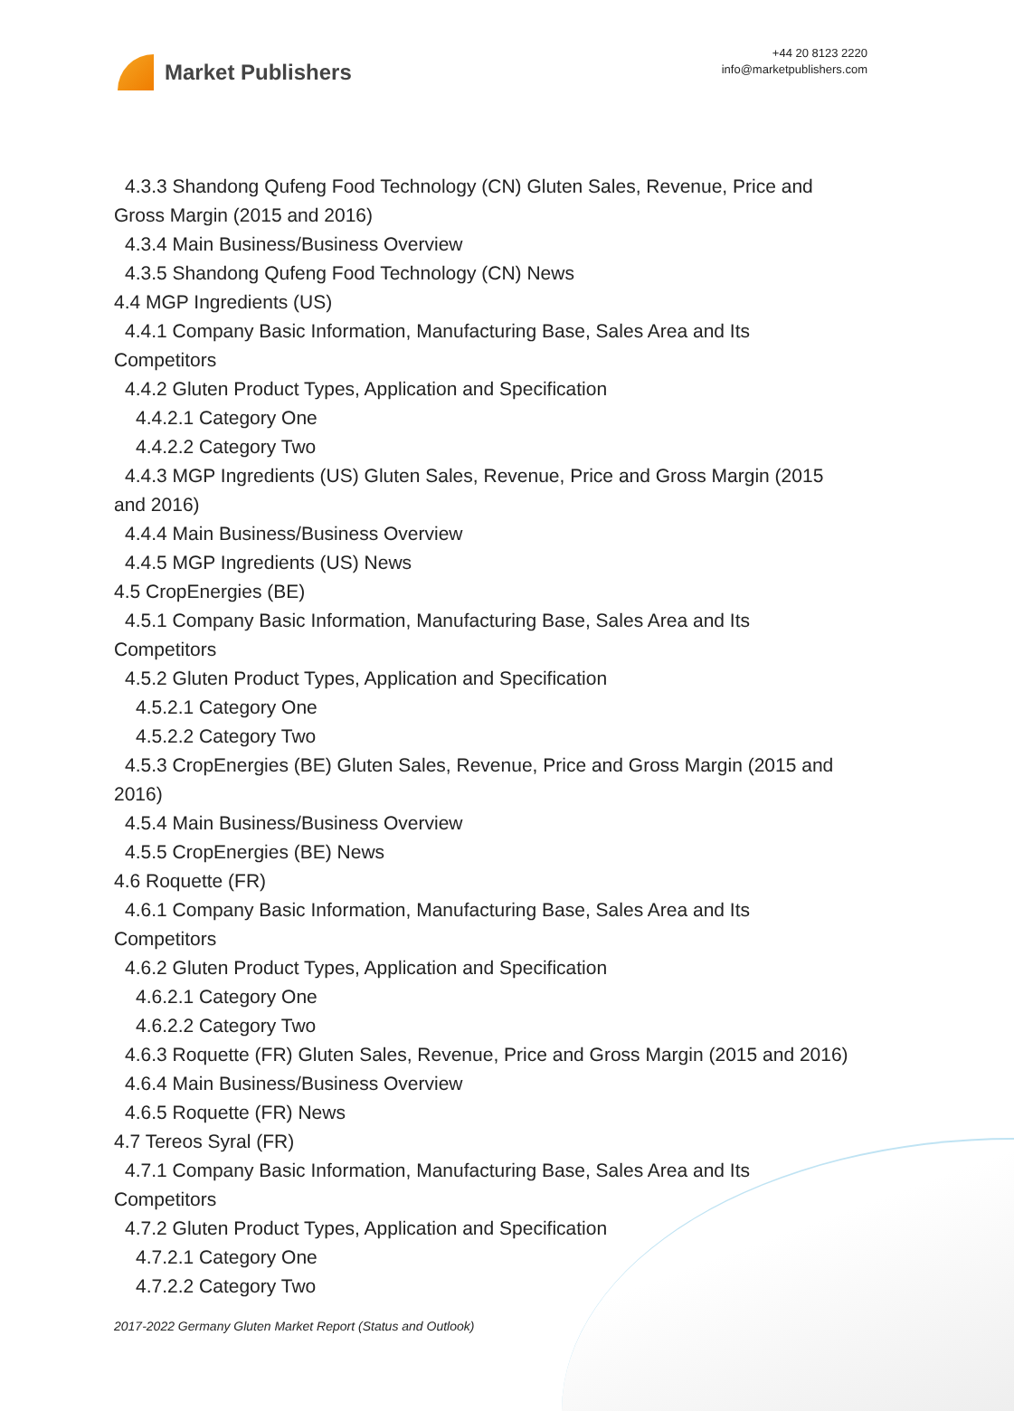Market Publishers
+44 20 8123 2220
info@marketpublishers.com
4.3.3 Shandong Qufeng Food Technology (CN) Gluten Sales, Revenue, Price and
Gross Margin (2015 and 2016)
4.3.4 Main Business/Business Overview
4.3.5 Shandong Qufeng Food Technology (CN) News
4.4 MGP Ingredients (US)
4.4.1 Company Basic Information, Manufacturing Base, Sales Area and Its
Competitors
4.4.2 Gluten Product Types, Application and Specification
4.4.2.1 Category One
4.4.2.2 Category Two
4.4.3 MGP Ingredients (US) Gluten Sales, Revenue, Price and Gross Margin (2015
and 2016)
4.4.4 Main Business/Business Overview
4.4.5 MGP Ingredients (US) News
4.5 CropEnergies (BE)
4.5.1 Company Basic Information, Manufacturing Base, Sales Area and Its
Competitors
4.5.2 Gluten Product Types, Application and Specification
4.5.2.1 Category One
4.5.2.2 Category Two
4.5.3 CropEnergies (BE) Gluten Sales, Revenue, Price and Gross Margin (2015 and
2016)
4.5.4 Main Business/Business Overview
4.5.5 CropEnergies (BE) News
4.6 Roquette (FR)
4.6.1 Company Basic Information, Manufacturing Base, Sales Area and Its
Competitors
4.6.2 Gluten Product Types, Application and Specification
4.6.2.1 Category One
4.6.2.2 Category Two
4.6.3 Roquette (FR) Gluten Sales, Revenue, Price and Gross Margin (2015 and 2016)
4.6.4 Main Business/Business Overview
4.6.5 Roquette (FR) News
4.7 Tereos Syral (FR)
4.7.1 Company Basic Information, Manufacturing Base, Sales Area and Its
Competitors
4.7.2 Gluten Product Types, Application and Specification
4.7.2.1 Category One
4.7.2.2 Category Two
2017-2022 Germany Gluten Market Report (Status and Outlook)